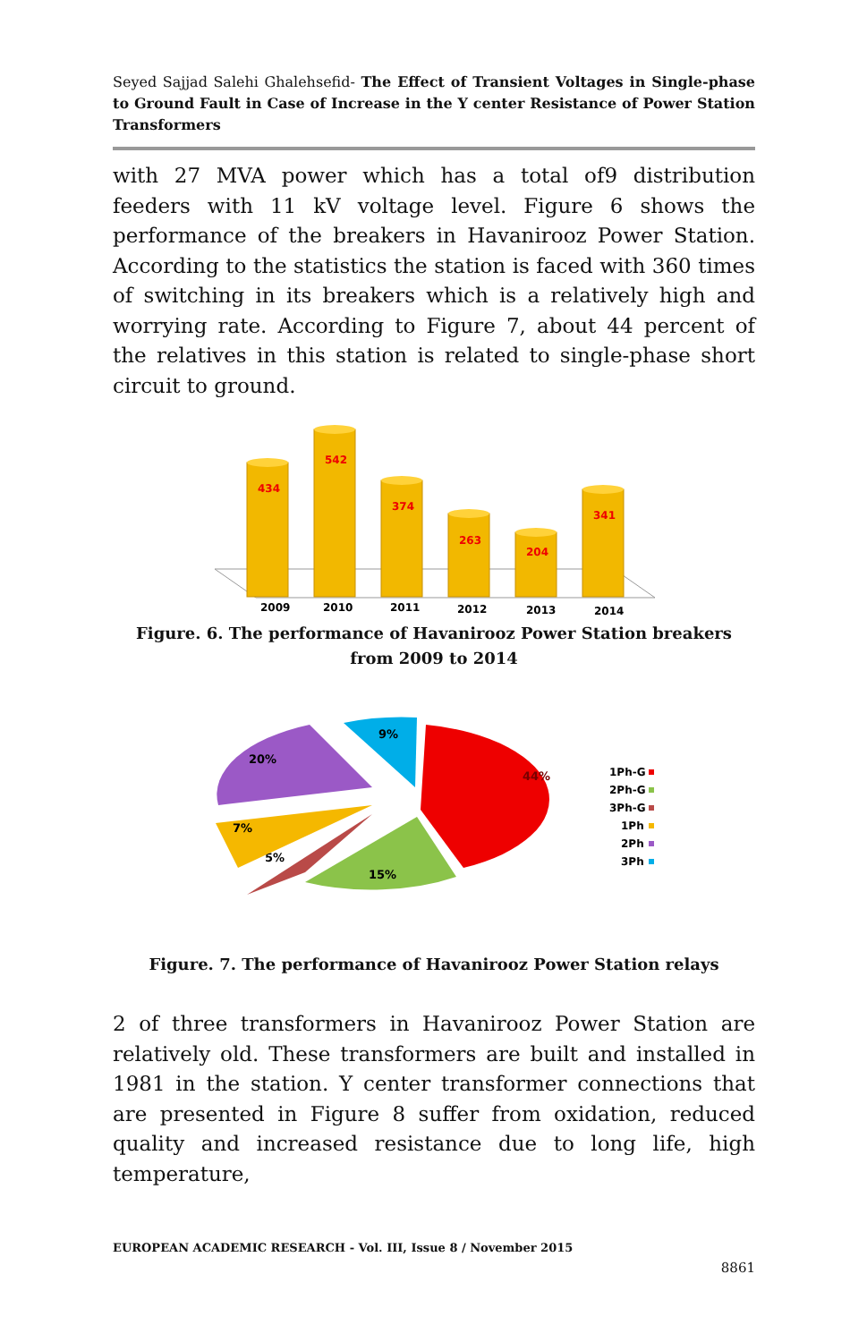Seyed Sajjad Salehi Ghalehsefid- The Effect of Transient Voltages in Single-phase to Ground Fault in Case of Increase in the Y center Resistance of Power Station Transformers
with 27 MVA power which has a total of9 distribution feeders with 11 kV voltage level. Figure 6 shows the performance of the breakers in Havanirooz Power Station. According to the statistics the station is faced with 360 times of switching in its breakers which is a relatively high and worrying rate. According to Figure 7, about 44 percent of the relatives in this station is related to single-phase short circuit to ground.
434
542
374
263
204
341
2009
2010
2011
2012
2013
2014
Figure. 6. The performance of Havanirooz Power Station breakers from 2009 to 2014
44%
15%
5%
7%
20%
9%
1Ph-G
2Ph-G
3Ph-G
1Ph
2Ph
3Ph
Figure. 7. The performance of Havanirooz Power Station relays
2 of three transformers in Havanirooz Power Station are relatively old. These transformers are built and installed in 1981 in the station. Y center transformer connections that are presented in Figure 8 suffer from oxidation, reduced quality and increased resistance due to long life, high temperature,
EUROPEAN ACADEMIC RESEARCH - Vol. III, Issue 8 / November 2015
8861